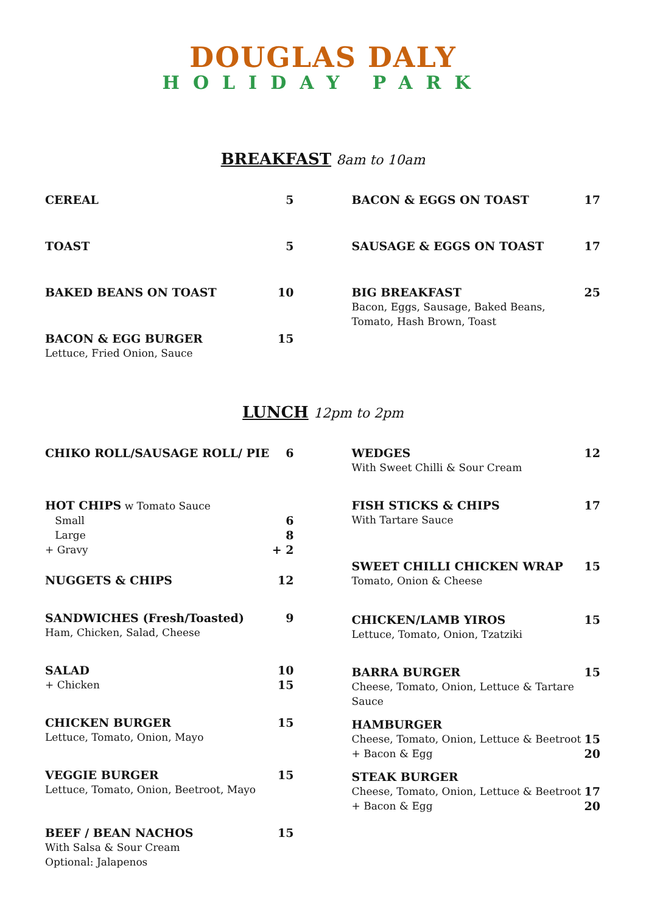DOUGLAS DALY
HOLIDAY PARK
BREAKFAST 8am to 10am
CEREAL 5
TOAST 5
BAKED BEANS ON TOAST 10
BACON & EGG BURGER
Lettuce, Fried Onion, Sauce
15
BACON & EGGS ON TOAST 17
SAUSAGE & EGGS ON TOAST 17
BIG BREAKFAST
Bacon, Eggs, Sausage, Baked Beans,
Tomato, Hash Brown, Toast
25
LUNCH 12pm to 2pm
CHIKO ROLL/SAUSAGE ROLL/ PIE 6
HOT CHIPS w Tomato Sauce
Small 6
Large 8
+ Gravy + 2
NUGGETS & CHIPS 12
SANDWICHES (Fresh/Toasted)
Ham, Chicken, Salad, Cheese
9
SALAD
+ Chicken
10
15
CHICKEN BURGER
Lettuce, Tomato, Onion, Mayo
15
VEGGIE BURGER
Lettuce, Tomato, Onion, Beetroot, Mayo
15
BEEF / BEAN NACHOS
With Salsa & Sour Cream
Optional: Jalapenos
15
WEDGES
With Sweet Chilli & Sour Cream
12
FISH STICKS & CHIPS
With Tartare Sauce
17
SWEET CHILLI CHICKEN WRAP
Tomato, Onion & Cheese
15
CHICKEN/LAMB YIROS
Lettuce, Tomato, Onion, Tzatziki
15
BARRA BURGER
Cheese, Tomato, Onion, Lettuce & Tartare
Sauce
15
HAMBURGER
Cheese, Tomato, Onion, Lettuce & Beetroot
+ Bacon & Egg
15
20
STEAK BURGER
Cheese, Tomato, Onion, Lettuce & Beetroot
+ Bacon & Egg
17
20